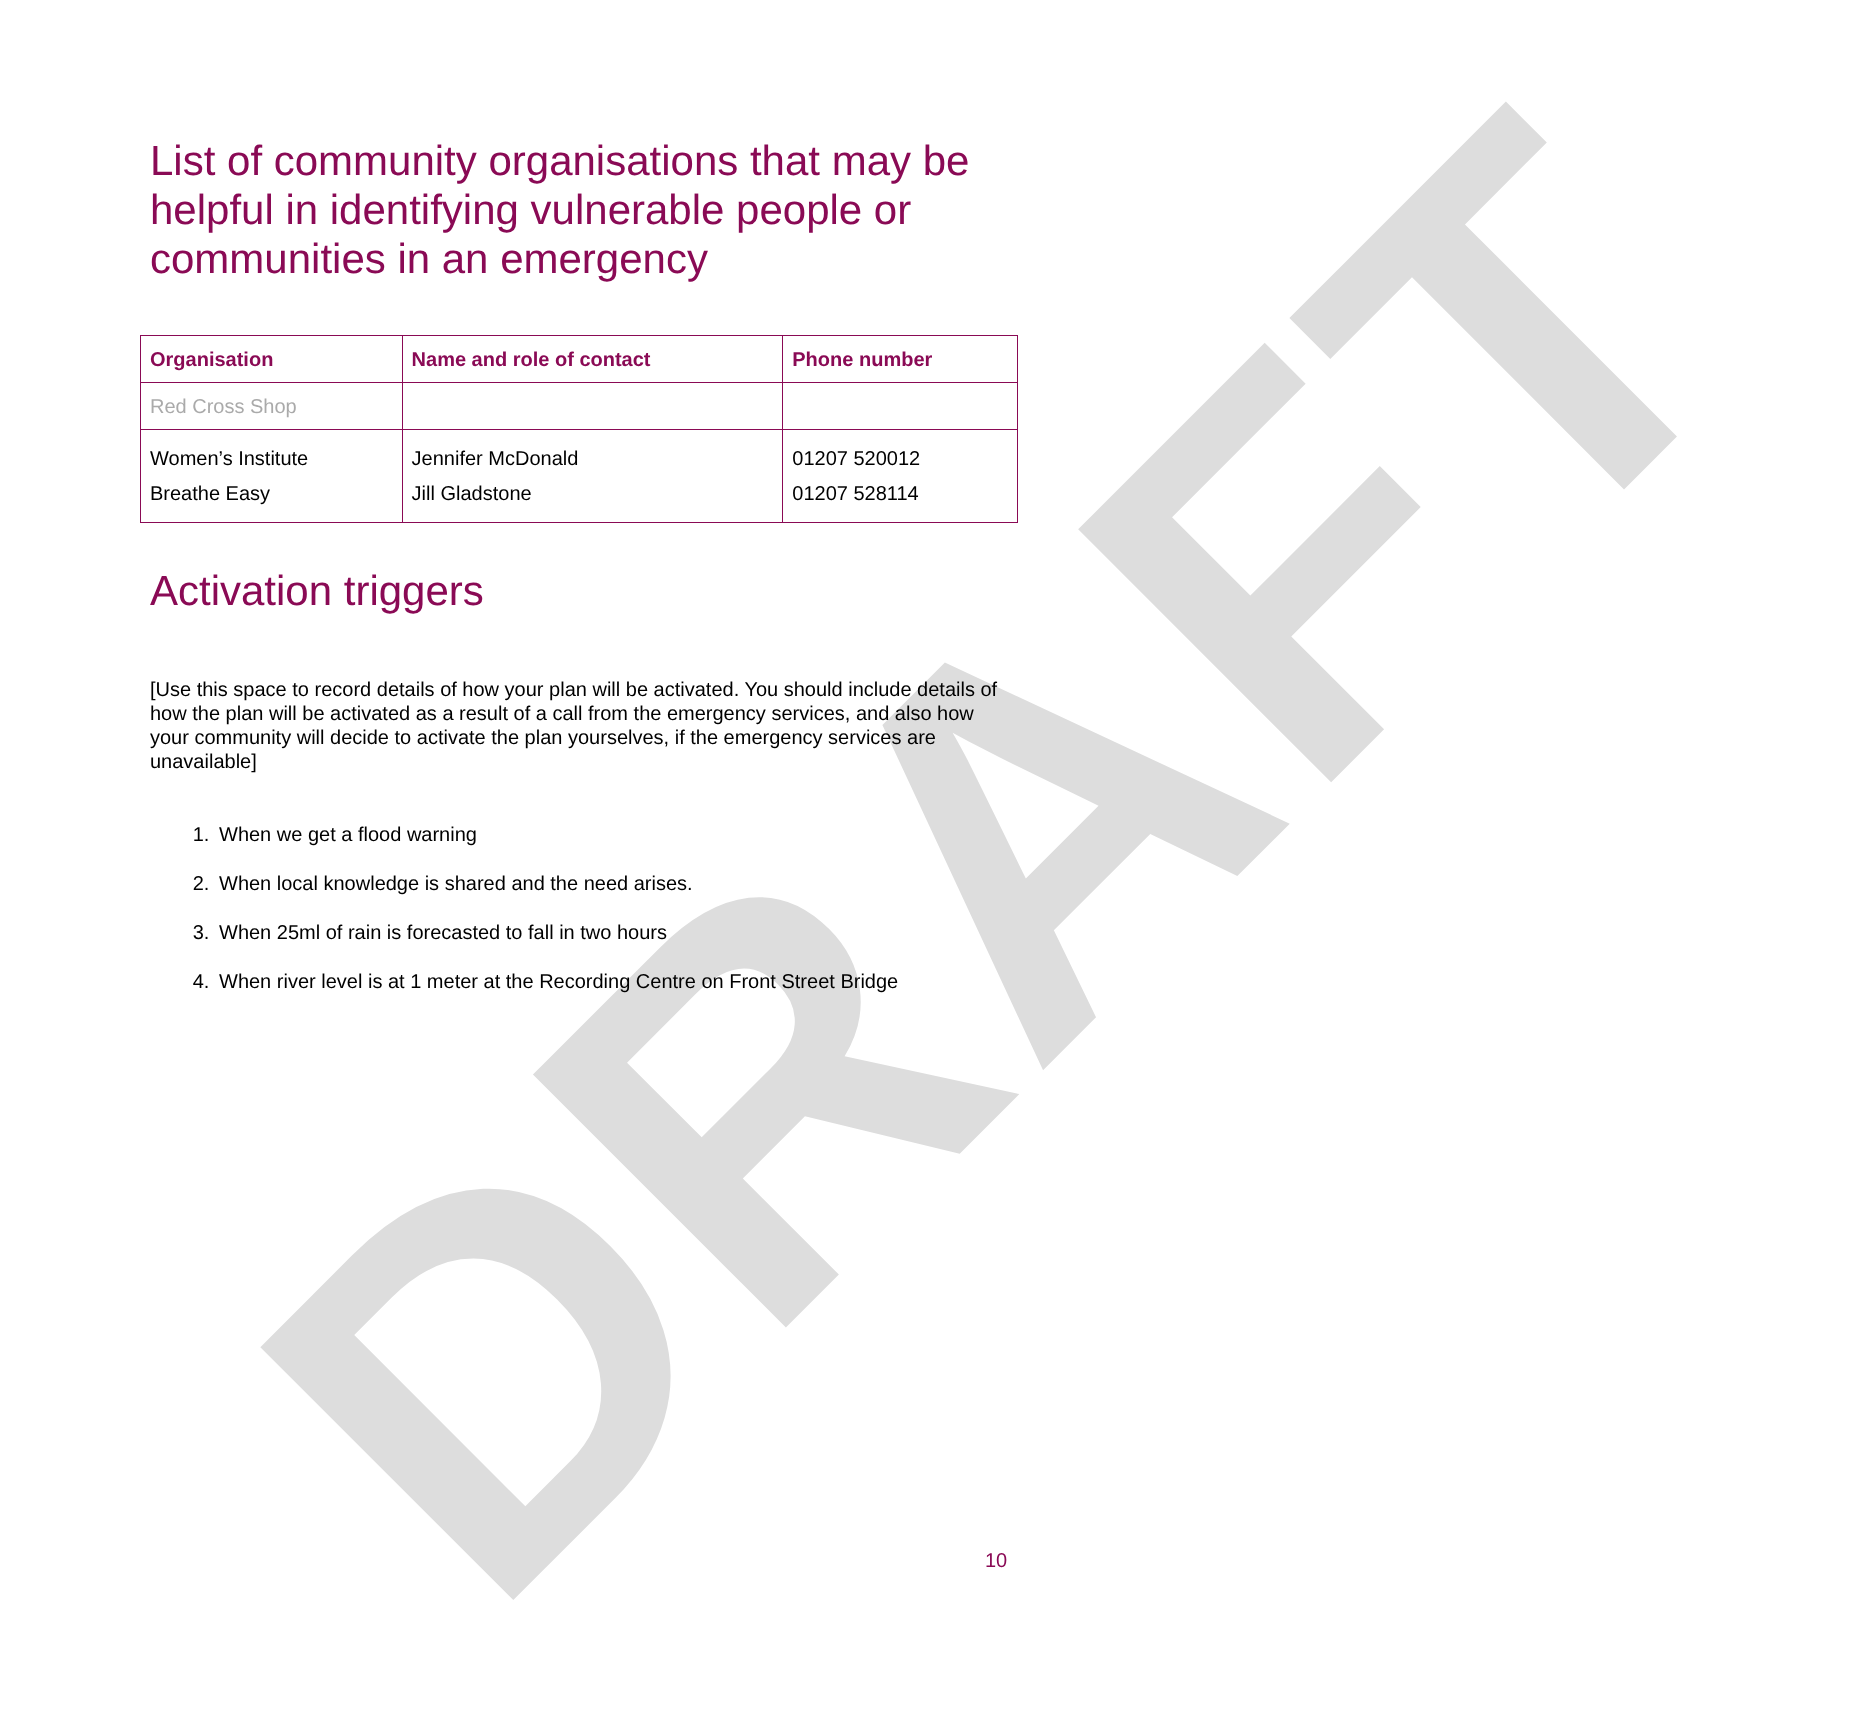DRAFT
List of community organisations that may be helpful in identifying vulnerable people or communities in an emergency
| Organisation | Name and role of contact | Phone number |
| --- | --- | --- |
| Red Cross Shop | | |
| Women’s Institute Breathe Easy | Jennifer McDonald Jill Gladstone | 01207 520012 01207 528114 |
Activation triggers
[Use this space to record details of how your plan will be activated. You should include details of how the plan will be activated as a result of a call from the emergency services, and also how your community will decide to activate the plan yourselves, if the emergency services are unavailable]
1. When we get a flood warning
2. When local knowledge is shared and the need arises.
3. When 25ml of rain is forecasted to fall in two hours
4. When river level is at 1 meter at the Recording Centre on Front Street Bridge
10